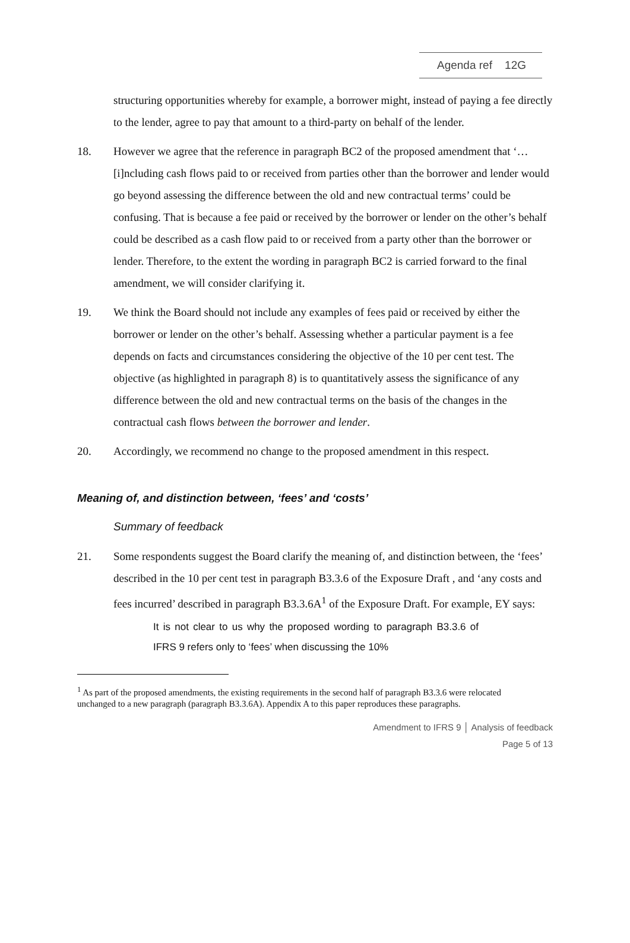Agenda ref 12G
structuring opportunities whereby for example, a borrower might, instead of paying a fee directly to the lender, agree to pay that amount to a third-party on behalf of the lender.
18. However we agree that the reference in paragraph BC2 of the proposed amendment that ‘…[i]ncluding cash flows paid to or received from parties other than the borrower and lender would go beyond assessing the difference between the old and new contractual terms’ could be confusing. That is because a fee paid or received by the borrower or lender on the other’s behalf could be described as a cash flow paid to or received from a party other than the borrower or lender. Therefore, to the extent the wording in paragraph BC2 is carried forward to the final amendment, we will consider clarifying it.
19. We think the Board should not include any examples of fees paid or received by either the borrower or lender on the other’s behalf. Assessing whether a particular payment is a fee depends on facts and circumstances considering the objective of the 10 per cent test. The objective (as highlighted in paragraph 8) is to quantitatively assess the significance of any difference between the old and new contractual terms on the basis of the changes in the contractual cash flows between the borrower and lender.
20. Accordingly, we recommend no change to the proposed amendment in this respect.
Meaning of, and distinction between, ‘fees’ and ‘costs’
Summary of feedback
21. Some respondents suggest the Board clarify the meaning of, and distinction between, the ‘fees’ described in the 10 per cent test in paragraph B3.3.6 of the Exposure Draft , and ‘any costs and fees incurred’ described in paragraph B3.3.6A<sup>1</sup> of the Exposure Draft. For example, EY says:
It is not clear to us why the proposed wording to paragraph B3.3.6 of IFRS 9 refers only to ‘fees’ when discussing the 10%
<sup>1</sup> As part of the proposed amendments, the existing requirements in the second half of paragraph B3.3.6 were relocated unchanged to a new paragraph (paragraph B3.3.6A). Appendix A to this paper reproduces these paragraphs.
Amendment to IFRS 9 │ Analysis of feedback
Page 5 of 13